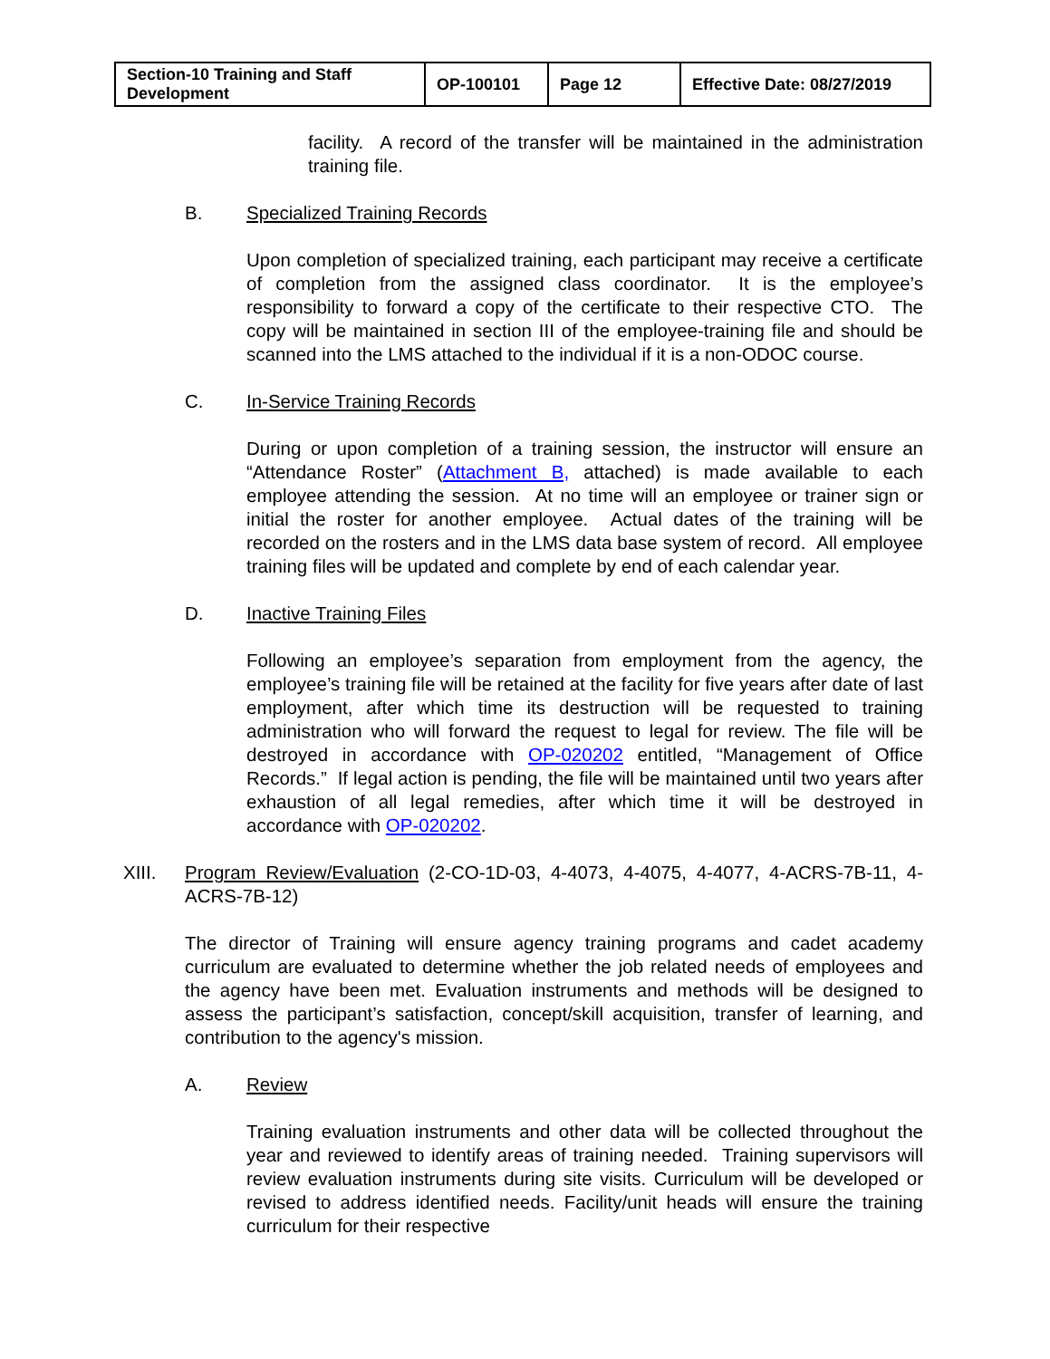| Section-10 Training and Staff Development | OP-100101 | Page 12 | Effective Date: 08/27/2019 |
facility. A record of the transfer will be maintained in the administration training file.
B. Specialized Training Records
Upon completion of specialized training, each participant may receive a certificate of completion from the assigned class coordinator. It is the employee’s responsibility to forward a copy of the certificate to their respective CTO. The copy will be maintained in section III of the employee-training file and should be scanned into the LMS attached to the individual if it is a non-ODOC course.
C. In-Service Training Records
During or upon completion of a training session, the instructor will ensure an “Attendance Roster” (Attachment B, attached) is made available to each employee attending the session. At no time will an employee or trainer sign or initial the roster for another employee. Actual dates of the training will be recorded on the rosters and in the LMS data base system of record. All employee training files will be updated and complete by end of each calendar year.
D. Inactive Training Files
Following an employee’s separation from employment from the agency, the employee’s training file will be retained at the facility for five years after date of last employment, after which time its destruction will be requested to training administration who will forward the request to legal for review. The file will be destroyed in accordance with OP-020202 entitled, “Management of Office Records.” If legal action is pending, the file will be maintained until two years after exhaustion of all legal remedies, after which time it will be destroyed in accordance with OP-020202.
XIII. Program Review/Evaluation (2-CO-1D-03, 4-4073, 4-4075, 4-4077, 4-ACRS-7B-11, 4-ACRS-7B-12)
The director of Training will ensure agency training programs and cadet academy curriculum are evaluated to determine whether the job related needs of employees and the agency have been met. Evaluation instruments and methods will be designed to assess the participant’s satisfaction, concept/skill acquisition, transfer of learning, and contribution to the agency's mission.
A. Review
Training evaluation instruments and other data will be collected throughout the year and reviewed to identify areas of training needed. Training supervisors will review evaluation instruments during site visits. Curriculum will be developed or revised to address identified needs. Facility/unit heads will ensure the training curriculum for their respective